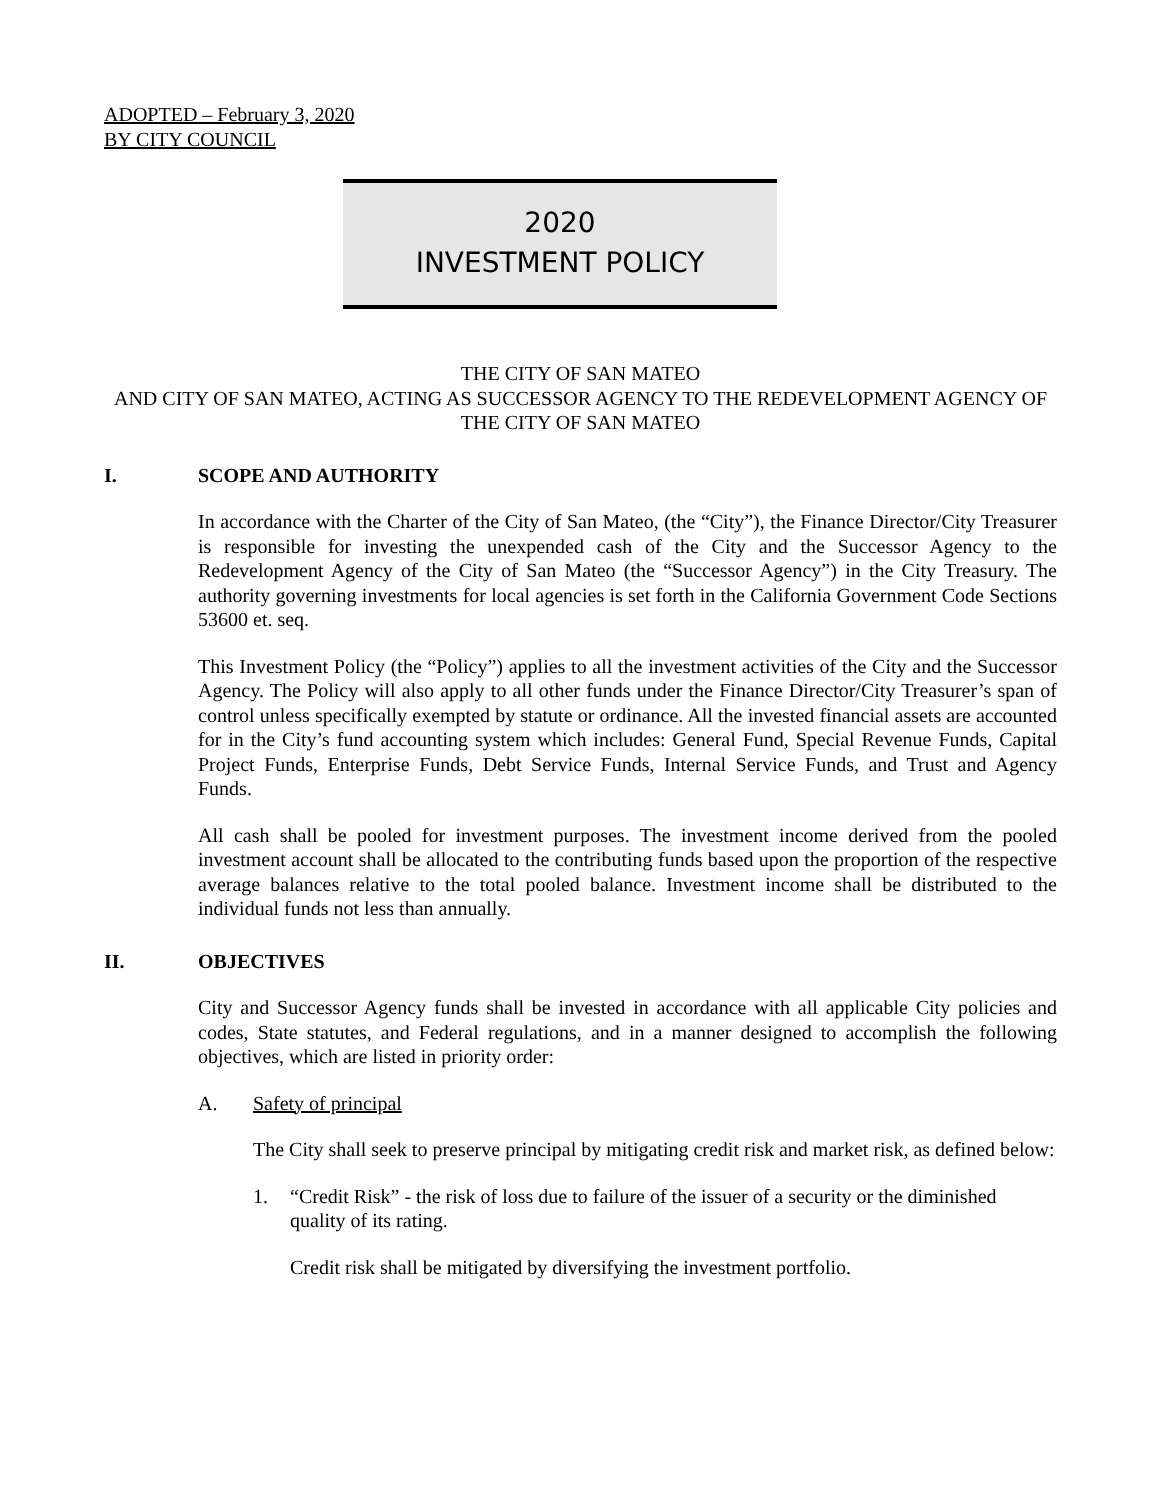ADOPTED – February 3, 2020
BY CITY COUNCIL
2020
INVESTMENT POLICY
THE CITY OF SAN MATEO
AND CITY OF SAN MATEO, ACTING AS SUCCESSOR AGENCY TO THE REDEVELOPMENT AGENCY OF THE CITY OF SAN MATEO
I. SCOPE AND AUTHORITY
In accordance with the Charter of the City of San Mateo, (the “City”), the Finance Director/City Treasurer is responsible for investing the unexpended cash of the City and the Successor Agency to the Redevelopment Agency of the City of San Mateo (the “Successor Agency”) in the City Treasury. The authority governing investments for local agencies is set forth in the California Government Code Sections 53600 et. seq.
This Investment Policy (the “Policy”) applies to all the investment activities of the City and the Successor Agency. The Policy will also apply to all other funds under the Finance Director/City Treasurer’s span of control unless specifically exempted by statute or ordinance. All the invested financial assets are accounted for in the City’s fund accounting system which includes: General Fund, Special Revenue Funds, Capital Project Funds, Enterprise Funds, Debt Service Funds, Internal Service Funds, and Trust and Agency Funds.
All cash shall be pooled for investment purposes. The investment income derived from the pooled investment account shall be allocated to the contributing funds based upon the proportion of the respective average balances relative to the total pooled balance. Investment income shall be distributed to the individual funds not less than annually.
II. OBJECTIVES
City and Successor Agency funds shall be invested in accordance with all applicable City policies and codes, State statutes, and Federal regulations, and in a manner designed to accomplish the following objectives, which are listed in priority order:
A. Safety of principal
The City shall seek to preserve principal by mitigating credit risk and market risk, as defined below:
1. “Credit Risk” - the risk of loss due to failure of the issuer of a security or the diminished quality of its rating.
Credit risk shall be mitigated by diversifying the investment portfolio.